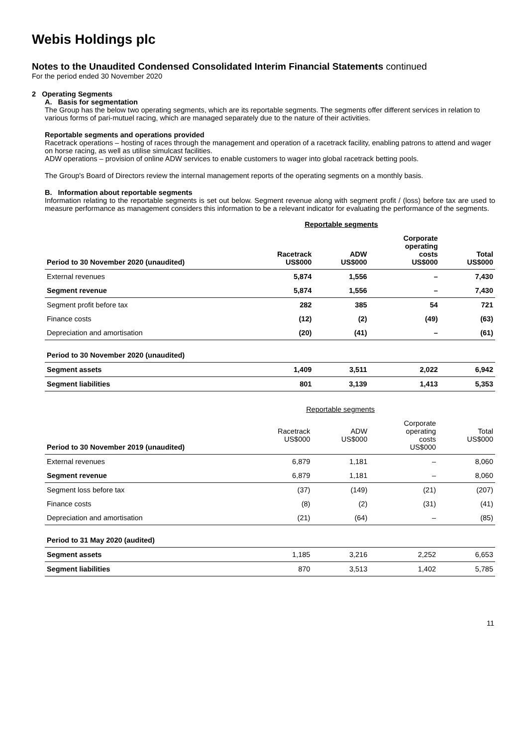Webis Holdings plc
Notes to the Unaudited Condensed Consolidated Interim Financial Statements continued
For the period ended 30 November 2020
2 Operating Segments
A. Basis for segmentation
The Group has the below two operating segments, which are its reportable segments. The segments offer different services in relation to various forms of pari-mutuel racing, which are managed separately due to the nature of their activities.
Reportable segments and operations provided
Racetrack operations – hosting of races through the management and operation of a racetrack facility, enabling patrons to attend and wager on horse racing, as well as utilise simulcast facilities.
ADW operations – provision of online ADW services to enable customers to wager into global racetrack betting pools.
The Group's Board of Directors review the internal management reports of the operating segments on a monthly basis.
B. Information about reportable segments
Information relating to the reportable segments is set out below. Segment revenue along with segment profit / (loss) before tax are used to measure performance as management considers this information to be a relevant indicator for evaluating the performance of the segments.
| | Reportable segments | | | |
| Period to 30 November 2020 (unaudited) | Racetrack US$000 | ADW US$000 | Corporate operating costs US$000 | Total US$000 |
| External revenues | 5,874 | 1,556 | – | 7,430 |
| Segment revenue | 5,874 | 1,556 | – | 7,430 |
| Segment profit before tax | 282 | 385 | 54 | 721 |
| Finance costs | (12) | (2) | (49) | (63) |
| Depreciation and amortisation | (20) | (41) | – | (61) |
| Period to 30 November 2020 (unaudited) | | | | |
| Segment assets | 1,409 | 3,511 | 2,022 | 6,942 |
| Segment liabilities | 801 | 3,139 | 1,413 | 5,353 |
| | Reportable segments | | | |
| Period to 30 November 2019 (unaudited) | Racetrack US$000 | ADW US$000 | Corporate operating costs US$000 | Total US$000 |
| External revenues | 6,879 | 1,181 | – | 8,060 |
| Segment revenue | 6,879 | 1,181 | – | 8,060 |
| Segment loss before tax | (37) | (149) | (21) | (207) |
| Finance costs | (8) | (2) | (31) | (41) |
| Depreciation and amortisation | (21) | (64) | – | (85) |
| Period to 31 May 2020 (audited) | | | | |
| Segment assets | 1,185 | 3,216 | 2,252 | 6,653 |
| Segment liabilities | 870 | 3,513 | 1,402 | 5,785 |
11